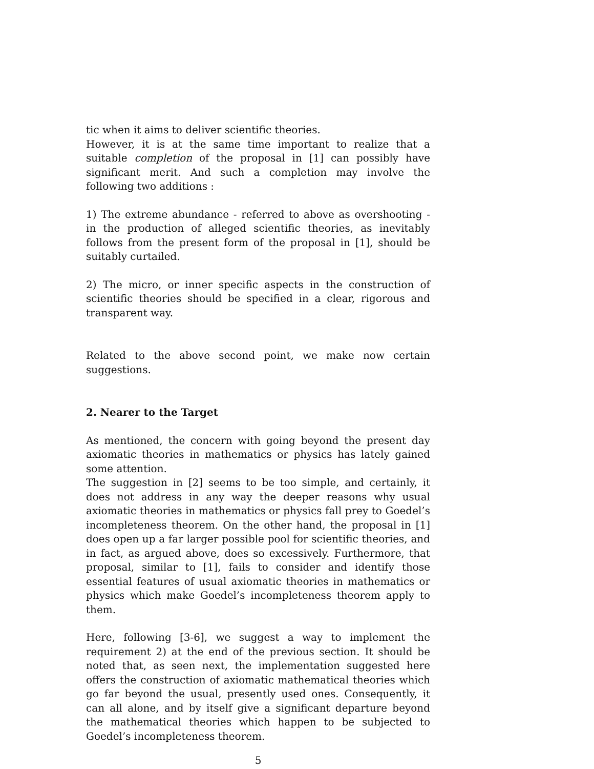tic when it aims to deliver scientific theories.
However, it is at the same time important to realize that a suitable completion of the proposal in [1] can possibly have significant merit. And such a completion may involve the following two additions :
1) The extreme abundance - referred to above as overshooting - in the production of alleged scientific theories, as inevitably follows from the present form of the proposal in [1], should be suitably curtailed.
2) The micro, or inner specific aspects in the construction of scientific theories should be specified in a clear, rigorous and transparent way.
Related to the above second point, we make now certain suggestions.
2. Nearer to the Target
As mentioned, the concern with going beyond the present day axiomatic theories in mathematics or physics has lately gained some attention.
The suggestion in [2] seems to be too simple, and certainly, it does not address in any way the deeper reasons why usual axiomatic theories in mathematics or physics fall prey to Goedel’s incompleteness theorem. On the other hand, the proposal in [1] does open up a far larger possible pool for scientific theories, and in fact, as argued above, does so excessively. Furthermore, that proposal, similar to [1], fails to consider and identify those essential features of usual axiomatic theories in mathematics or physics which make Goedel’s incompleteness theorem apply to them.
Here, following [3-6], we suggest a way to implement the requirement 2) at the end of the previous section. It should be noted that, as seen next, the implementation suggested here offers the construction of axiomatic mathematical theories which go far beyond the usual, presently used ones. Consequently, it can all alone, and by itself give a significant departure beyond the mathematical theories which happen to be subjected to Goedel’s incompleteness theorem.
5